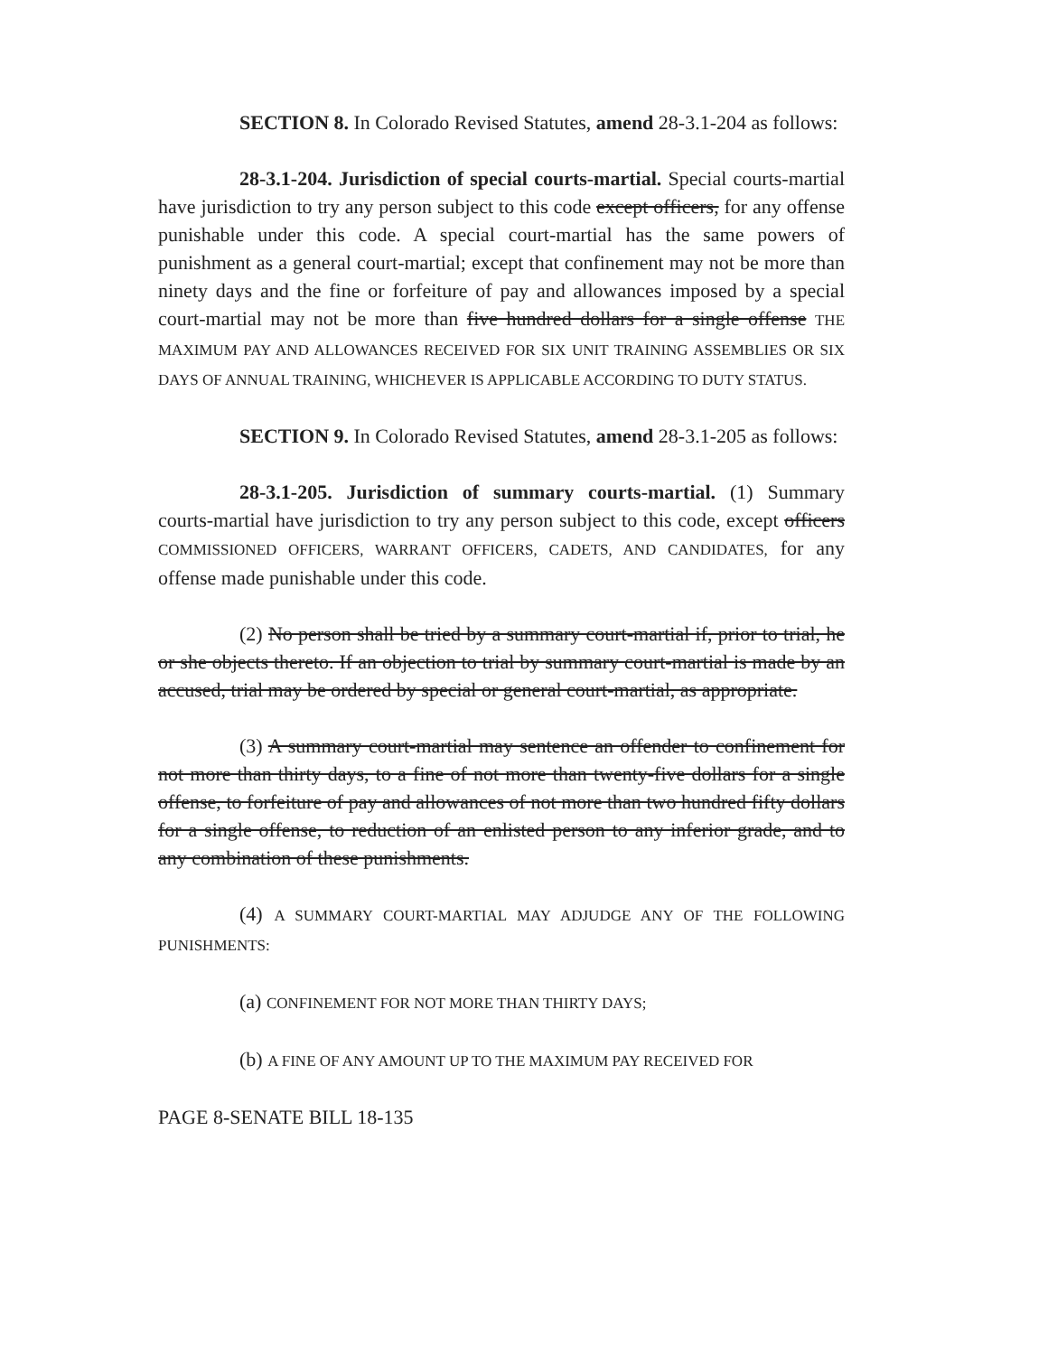SECTION 8. In Colorado Revised Statutes, amend 28-3.1-204 as follows:
28-3.1-204. Jurisdiction of special courts-martial. Special courts-martial have jurisdiction to try any person subject to this code except officers, for any offense punishable under this code. A special court-martial has the same powers of punishment as a general court-martial; except that confinement may not be more than ninety days and the fine or forfeiture of pay and allowances imposed by a special court-martial may not be more than five hundred dollars for a single offense THE MAXIMUM PAY AND ALLOWANCES RECEIVED FOR SIX UNIT TRAINING ASSEMBLIES OR SIX DAYS OF ANNUAL TRAINING, WHICHEVER IS APPLICABLE ACCORDING TO DUTY STATUS.
SECTION 9. In Colorado Revised Statutes, amend 28-3.1-205 as follows:
28-3.1-205. Jurisdiction of summary courts-martial. (1) Summary courts-martial have jurisdiction to try any person subject to this code, except officers COMMISSIONED OFFICERS, WARRANT OFFICERS, CADETS, AND CANDIDATES, for any offense made punishable under this code.
(2) No person shall be tried by a summary court-martial if, prior to trial, he or she objects thereto. If an objection to trial by summary court-martial is made by an accused, trial may be ordered by special or general court-martial, as appropriate.
(3) A summary court-martial may sentence an offender to confinement for not more than thirty days, to a fine of not more than twenty-five dollars for a single offense, to forfeiture of pay and allowances of not more than two hundred fifty dollars for a single offense, to reduction of an enlisted person to any inferior grade, and to any combination of these punishments.
(4) A SUMMARY COURT-MARTIAL MAY ADJUDGE ANY OF THE FOLLOWING PUNISHMENTS:
(a) CONFINEMENT FOR NOT MORE THAN THIRTY DAYS;
(b) A FINE OF ANY AMOUNT UP TO THE MAXIMUM PAY RECEIVED FOR
PAGE 8-SENATE BILL 18-135